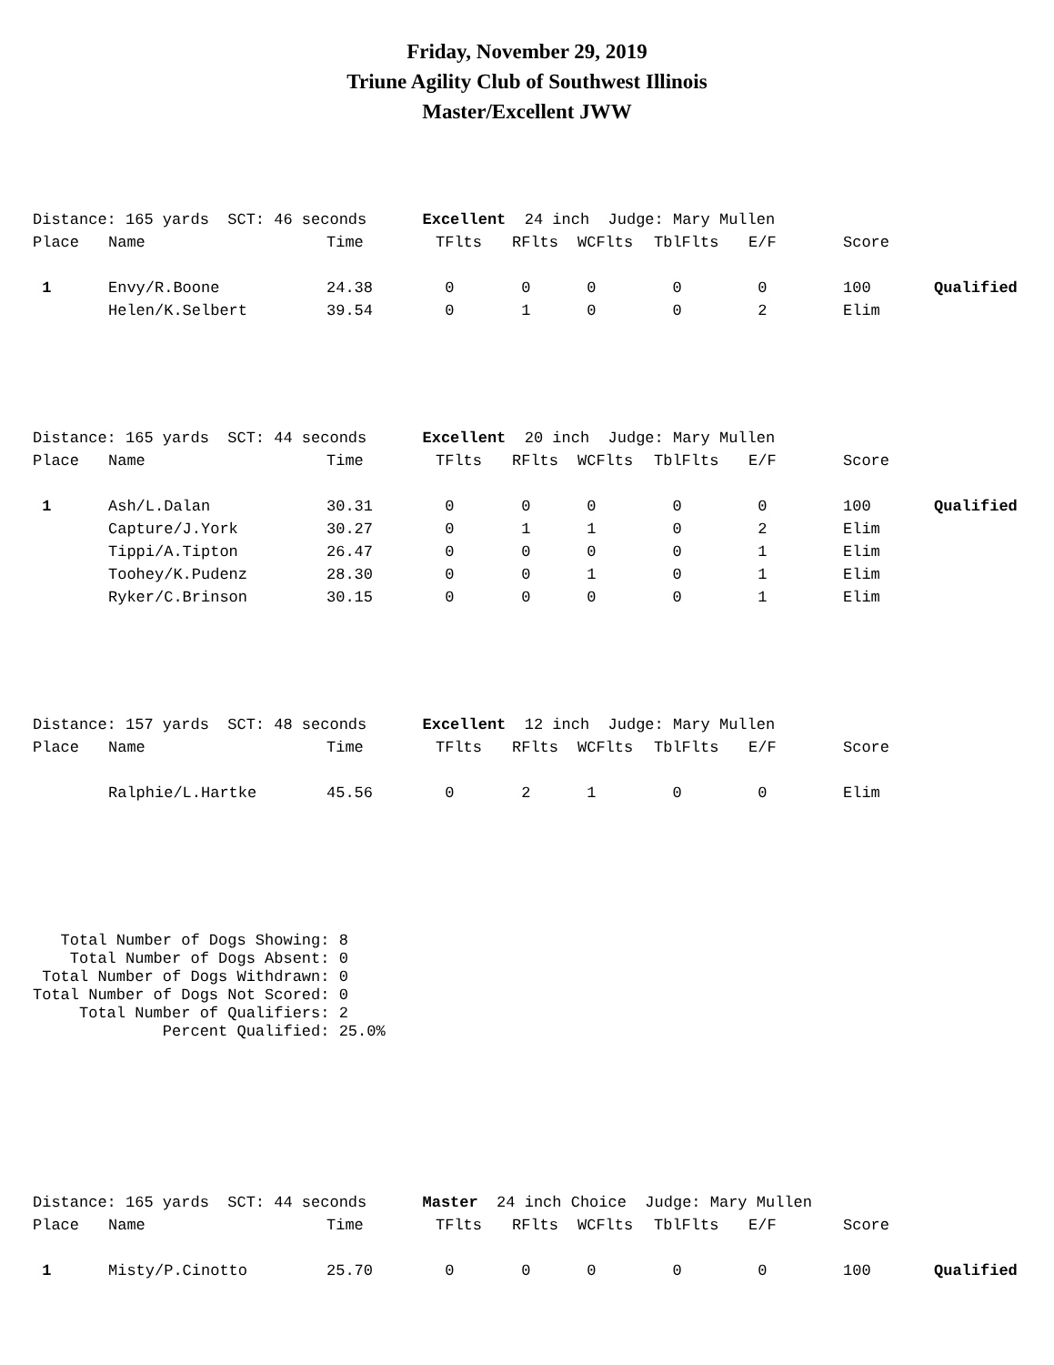Friday, November 29, 2019
Triune Agility Club of Southwest Illinois
Master/Excellent JWW
Distance: 165 yards SCT: 46 seconds Excellent 24 inch Judge: Mary Mullen
| Place | Name | Time | TFlts | RFlts | WCFlts | TblFlts | E/F | Score | |
| --- | --- | --- | --- | --- | --- | --- | --- | --- | --- |
| 1 | Envy/R.Boone | 24.38 | 0 | 0 | 0 | 0 | 0 | 100 | Qualified |
| | Helen/K.Selbert | 39.54 | 0 | 1 | 0 | 0 | 2 | Elim | |
Distance: 165 yards SCT: 44 seconds Excellent 20 inch Judge: Mary Mullen
| Place | Name | Time | TFlts | RFlts | WCFlts | TblFlts | E/F | Score | |
| --- | --- | --- | --- | --- | --- | --- | --- | --- | --- |
| 1 | Ash/L.Dalan | 30.31 | 0 | 0 | 0 | 0 | 0 | 100 | Qualified |
| | Capture/J.York | 30.27 | 0 | 1 | 1 | 0 | 2 | Elim | |
| | Tippi/A.Tipton | 26.47 | 0 | 0 | 0 | 0 | 1 | Elim | |
| | Toohey/K.Pudenz | 28.30 | 0 | 0 | 1 | 0 | 1 | Elim | |
| | Ryker/C.Brinson | 30.15 | 0 | 0 | 0 | 0 | 1 | Elim | |
Distance: 157 yards SCT: 48 seconds Excellent 12 inch Judge: Mary Mullen
| Place | Name | Time | TFlts | RFlts | WCFlts | TblFlts | E/F | Score | |
| --- | --- | --- | --- | --- | --- | --- | --- | --- | --- |
| | Ralphie/L.Hartke | 45.56 | 0 | 2 | 1 | 0 | 0 | Elim | |
Total Number of Dogs Showing: 8 Total Number of Dogs Absent: 0 Total Number of Dogs Withdrawn: 0 Total Number of Dogs Not Scored: 0 Total Number of Qualifiers: 2 Percent Qualified: 25.0%
Distance: 165 yards SCT: 44 seconds Master 24 inch Choice Judge: Mary Mullen
| Place | Name | Time | TFlts | RFlts | WCFlts | TblFlts | E/F | Score | |
| --- | --- | --- | --- | --- | --- | --- | --- | --- | --- |
| 1 | Misty/P.Cinotto | 25.70 | 0 | 0 | 0 | 0 | 0 | 100 | Qualified |